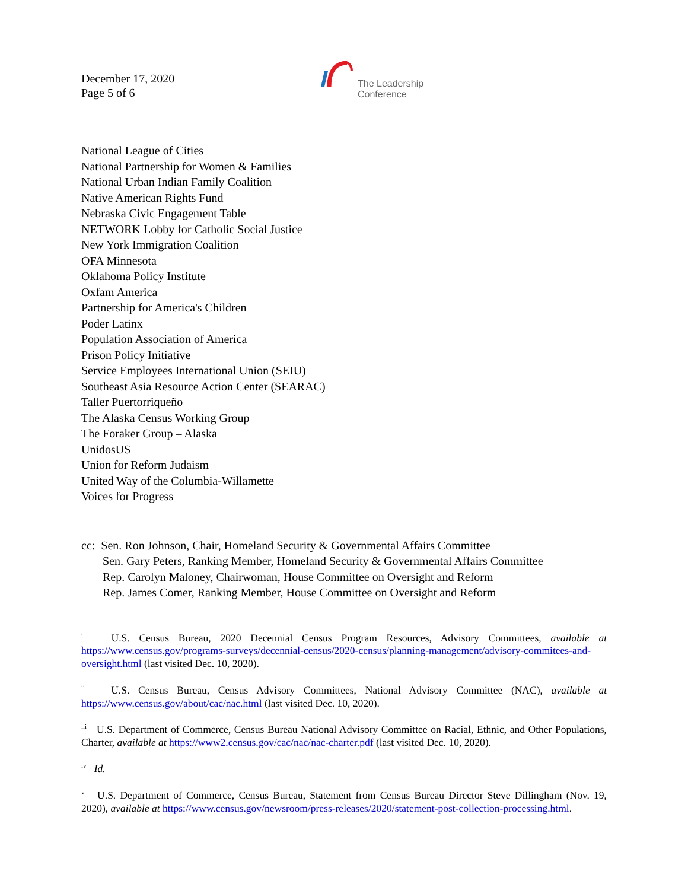December 17, 2020
Page 5 of 6
The Leadership
Conference
National League of Cities
National Partnership for Women & Families
National Urban Indian Family Coalition
Native American Rights Fund
Nebraska Civic Engagement Table
NETWORK Lobby for Catholic Social Justice
New York Immigration Coalition
OFA Minnesota
Oklahoma Policy Institute
Oxfam America
Partnership for America's Children
Poder Latinx
Population Association of America
Prison Policy Initiative
Service Employees International Union (SEIU)
Southeast Asia Resource Action Center (SEARAC)
Taller Puertorriqueño
The Alaska Census Working Group
The Foraker Group – Alaska
UnidosUS
Union for Reform Judaism
United Way of the Columbia-Willamette
Voices for Progress
cc: Sen. Ron Johnson, Chair, Homeland Security & Governmental Affairs Committee
Sen. Gary Peters, Ranking Member, Homeland Security & Governmental Affairs Committee
Rep. Carolyn Maloney, Chairwoman, House Committee on Oversight and Reform
Rep. James Comer, Ranking Member, House Committee on Oversight and Reform
<sup>i</sup> U.S. Census Bureau, 2020 Decennial Census Program Resources, Advisory Committees, available at https://www.census.gov/programs-surveys/decennial-census/2020-census/planning-management/advisory-commitees-and-oversight.html (last visited Dec. 10, 2020).
<sup>ii</sup> U.S. Census Bureau, Census Advisory Committees, National Advisory Committee (NAC), available at https://www.census.gov/about/cac/nac.html (last visited Dec. 10, 2020).
<sup>iii</sup> U.S. Department of Commerce, Census Bureau National Advisory Committee on Racial, Ethnic, and Other Populations, Charter, available at https://www2.census.gov/cac/nac/nac-charter.pdf (last visited Dec. 10, 2020).
<sup>iv</sup> Id.
<sup>v</sup> U.S. Department of Commerce, Census Bureau, Statement from Census Bureau Director Steve Dillingham (Nov. 19, 2020), available at https://www.census.gov/newsroom/press-releases/2020/statement-post-collection-processing.html.